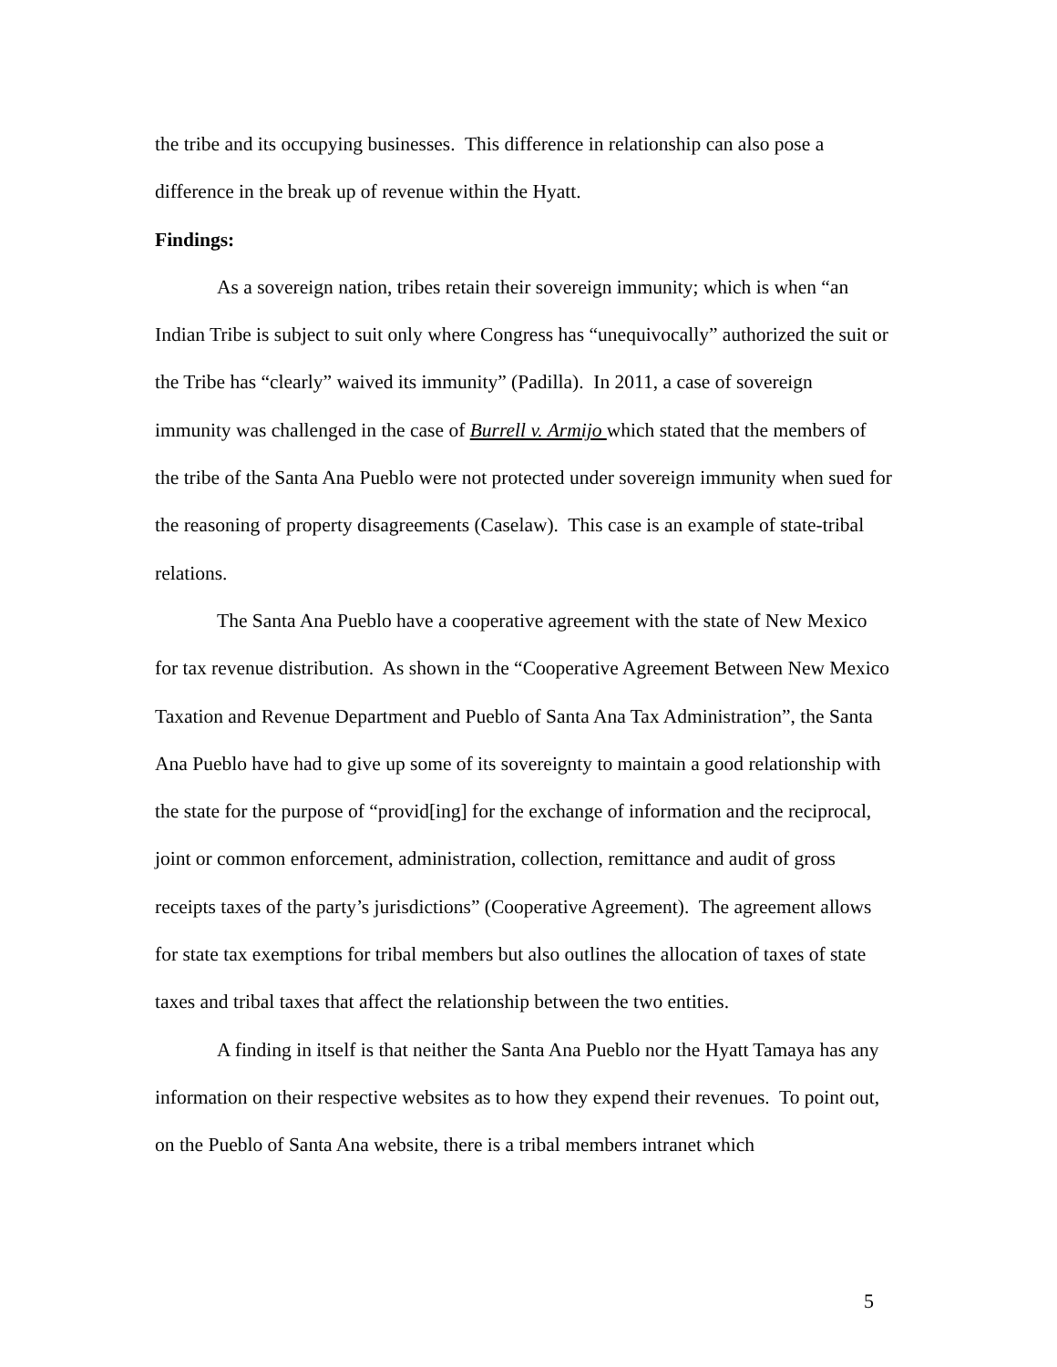the tribe and its occupying businesses. This difference in relationship can also pose a difference in the break up of revenue within the Hyatt.
Findings:
As a sovereign nation, tribes retain their sovereign immunity; which is when “an Indian Tribe is subject to suit only where Congress has “unequivocally” authorized the suit or the Tribe has “clearly” waived its immunity” (Padilla). In 2011, a case of sovereign immunity was challenged in the case of Burrell v. Armijo which stated that the members of the tribe of the Santa Ana Pueblo were not protected under sovereign immunity when sued for the reasoning of property disagreements (Caselaw). This case is an example of state-tribal relations.
The Santa Ana Pueblo have a cooperative agreement with the state of New Mexico for tax revenue distribution. As shown in the “Cooperative Agreement Between New Mexico Taxation and Revenue Department and Pueblo of Santa Ana Tax Administration”, the Santa Ana Pueblo have had to give up some of its sovereignty to maintain a good relationship with the state for the purpose of “provid[ing] for the exchange of information and the reciprocal, joint or common enforcement, administration, collection, remittance and audit of gross receipts taxes of the party’s jurisdictions” (Cooperative Agreement). The agreement allows for state tax exemptions for tribal members but also outlines the allocation of taxes of state taxes and tribal taxes that affect the relationship between the two entities.
A finding in itself is that neither the Santa Ana Pueblo nor the Hyatt Tamaya has any information on their respective websites as to how they expend their revenues. To point out, on the Pueblo of Santa Ana website, there is a tribal members intranet which
5